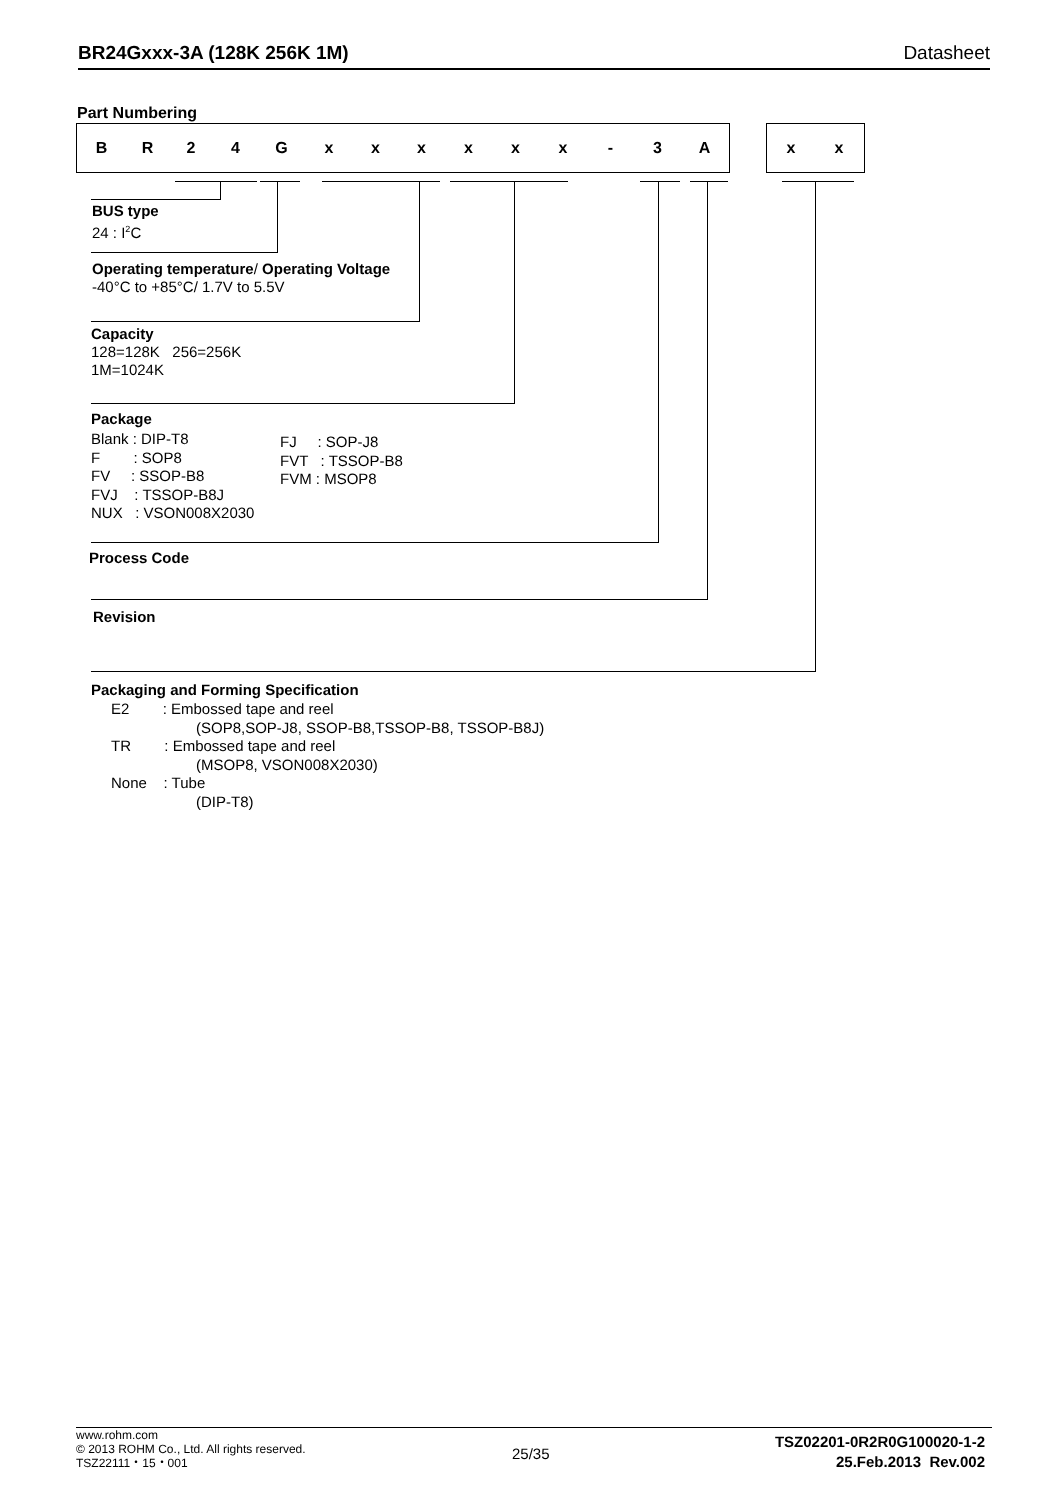BR24Gxxx-3A (128K 256K 1M) Datasheet
Part Numbering
BR 24 Gxxxxxx - 3 A xx
BUS type
24 : I<sup>2</sup>C
Operating temperature/ Operating Voltage
-40°C to +85°C/ 1.7V to 5.5V
Capacity
128=128K 256=256K
1M=1024K
Package
Blank : DIP-T8
F : SOP8
FV : SSOP-B8
FVJ : TSSOP-B8J
NUX : VSON008X2030
FJ : SOP-J8
FVT : TSSOP-B8
FVM : MSOP8
Process Code
Revision
Packaging and Forming Specification
E2 : Embossed tape and reel
(SOP8,SOP-J8, SSOP-B8,TSSOP-B8, TSSOP-B8J)
TR : Embossed tape and reel
(MSOP8, VSON008X2030)
None : Tube
(DIP-T8)
www.rohm.com
© 2013 ROHM Co., Ltd. All rights reserved.
TSZ22111・15・001
25/35
TSZ02201-0R2R0G100020-1-2
25.Feb.2013 Rev.002